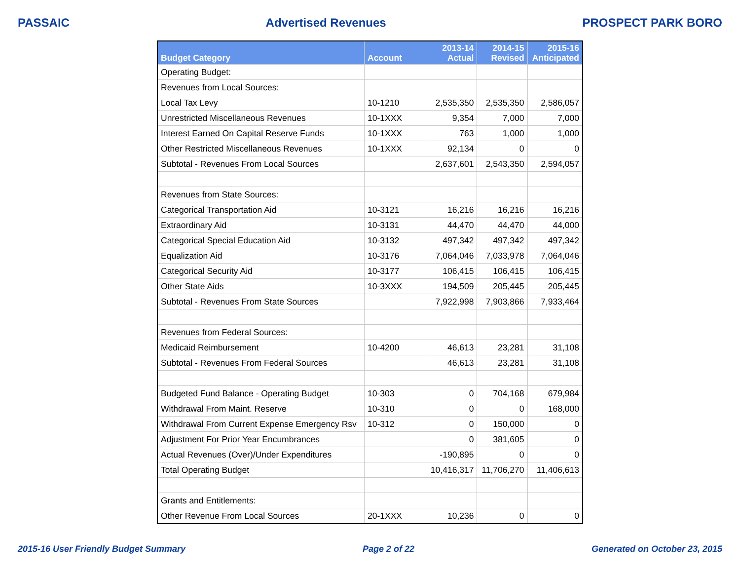PASSAIC Advertised Revenues PROSPECT PARK BORO
| Budget Category | Account | 2013-14 Actual | 2014-15 Revised | 2015-16 Anticipated |
| --- | --- | --- | --- | --- |
| Operating Budget: | | | | |
| Revenues from Local Sources: | | | | |
| Local Tax Levy | 10-1210 | 2,535,350 | 2,535,350 | 2,586,057 |
| Unrestricted Miscellaneous Revenues | 10-1XXX | 9,354 | 7,000 | 7,000 |
| Interest Earned On Capital Reserve Funds | 10-1XXX | 763 | 1,000 | 1,000 |
| Other Restricted Miscellaneous Revenues | 10-1XXX | 92,134 | 0 | 0 |
| Subtotal - Revenues From Local Sources | | 2,637,601 | 2,543,350 | 2,594,057 |
| Revenues from State Sources: | | | | |
| Categorical Transportation Aid | 10-3121 | 16,216 | 16,216 | 16,216 |
| Extraordinary Aid | 10-3131 | 44,470 | 44,470 | 44,000 |
| Categorical Special Education Aid | 10-3132 | 497,342 | 497,342 | 497,342 |
| Equalization Aid | 10-3176 | 7,064,046 | 7,033,978 | 7,064,046 |
| Categorical Security Aid | 10-3177 | 106,415 | 106,415 | 106,415 |
| Other State Aids | 10-3XXX | 194,509 | 205,445 | 205,445 |
| Subtotal - Revenues From State Sources | | 7,922,998 | 7,903,866 | 7,933,464 |
| Revenues from Federal Sources: | | | | |
| Medicaid Reimbursement | 10-4200 | 46,613 | 23,281 | 31,108 |
| Subtotal - Revenues From Federal Sources | | 46,613 | 23,281 | 31,108 |
| Budgeted Fund Balance - Operating Budget | 10-303 | 0 | 704,168 | 679,984 |
| Withdrawal From Maint. Reserve | 10-310 | 0 | 0 | 168,000 |
| Withdrawal From Current Expense Emergency Rsv | 10-312 | 0 | 150,000 | 0 |
| Adjustment For Prior Year Encumbrances | | 0 | 381,605 | 0 |
| Actual Revenues (Over)/Under Expenditures | | -190,895 | 0 | 0 |
| Total Operating Budget | | 10,416,317 | 11,706,270 | 11,406,613 |
| Grants and Entitlements: | | | | |
| Other Revenue From Local Sources | 20-1XXX | 10,236 | 0 | 0 |
2015-16 User Friendly Budget Summary Page 2 of 22 Generated on October 23, 2015